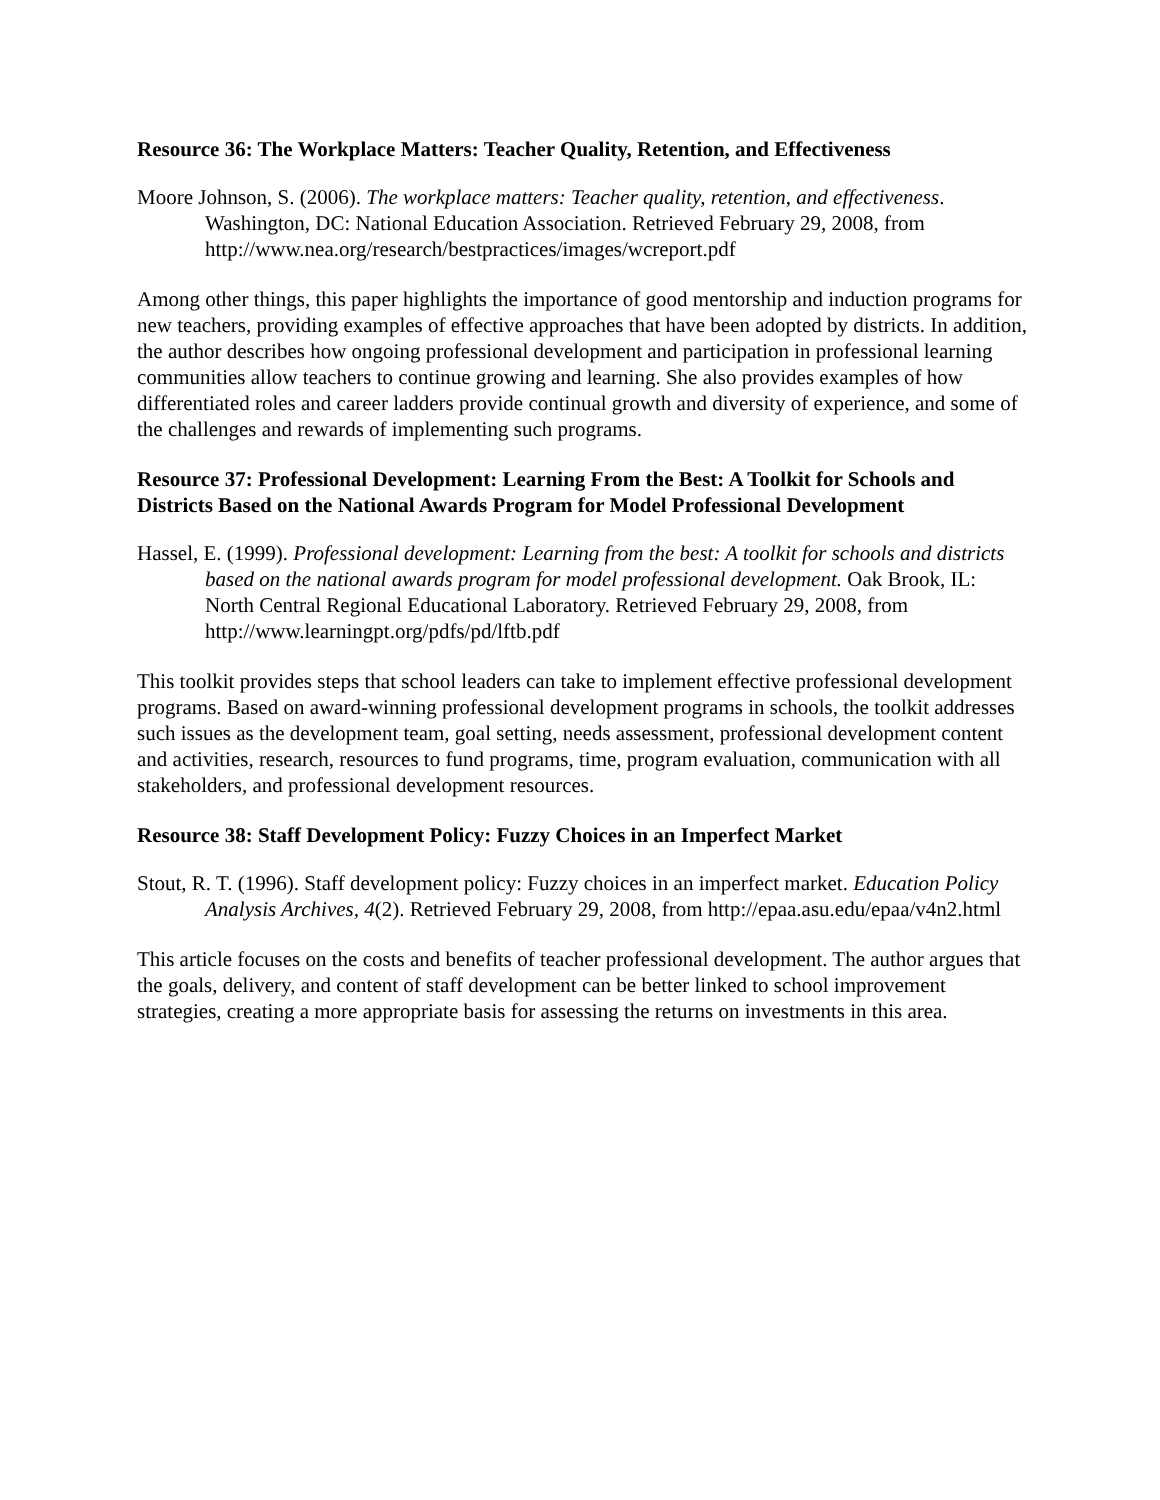Resource 36: The Workplace Matters: Teacher Quality, Retention, and Effectiveness
Moore Johnson, S. (2006). The workplace matters: Teacher quality, retention, and effectiveness. Washington, DC: National Education Association. Retrieved February 29, 2008, from http://www.nea.org/research/bestpractices/images/wcreport.pdf
Among other things, this paper highlights the importance of good mentorship and induction programs for new teachers, providing examples of effective approaches that have been adopted by districts. In addition, the author describes how ongoing professional development and participation in professional learning communities allow teachers to continue growing and learning. She also provides examples of how differentiated roles and career ladders provide continual growth and diversity of experience, and some of the challenges and rewards of implementing such programs.
Resource 37: Professional Development: Learning From the Best: A Toolkit for Schools and Districts Based on the National Awards Program for Model Professional Development
Hassel, E. (1999). Professional development: Learning from the best: A toolkit for schools and districts based on the national awards program for model professional development. Oak Brook, IL: North Central Regional Educational Laboratory. Retrieved February 29, 2008, from http://www.learningpt.org/pdfs/pd/lftb.pdf
This toolkit provides steps that school leaders can take to implement effective professional development programs. Based on award-winning professional development programs in schools, the toolkit addresses such issues as the development team, goal setting, needs assessment, professional development content and activities, research, resources to fund programs, time, program evaluation, communication with all stakeholders, and professional development resources.
Resource 38: Staff Development Policy: Fuzzy Choices in an Imperfect Market
Stout, R. T. (1996). Staff development policy: Fuzzy choices in an imperfect market. Education Policy Analysis Archives, 4(2). Retrieved February 29, 2008, from http://epaa.asu.edu/epaa/v4n2.html
This article focuses on the costs and benefits of teacher professional development. The author argues that the goals, delivery, and content of staff development can be better linked to school improvement strategies, creating a more appropriate basis for assessing the returns on investments in this area.